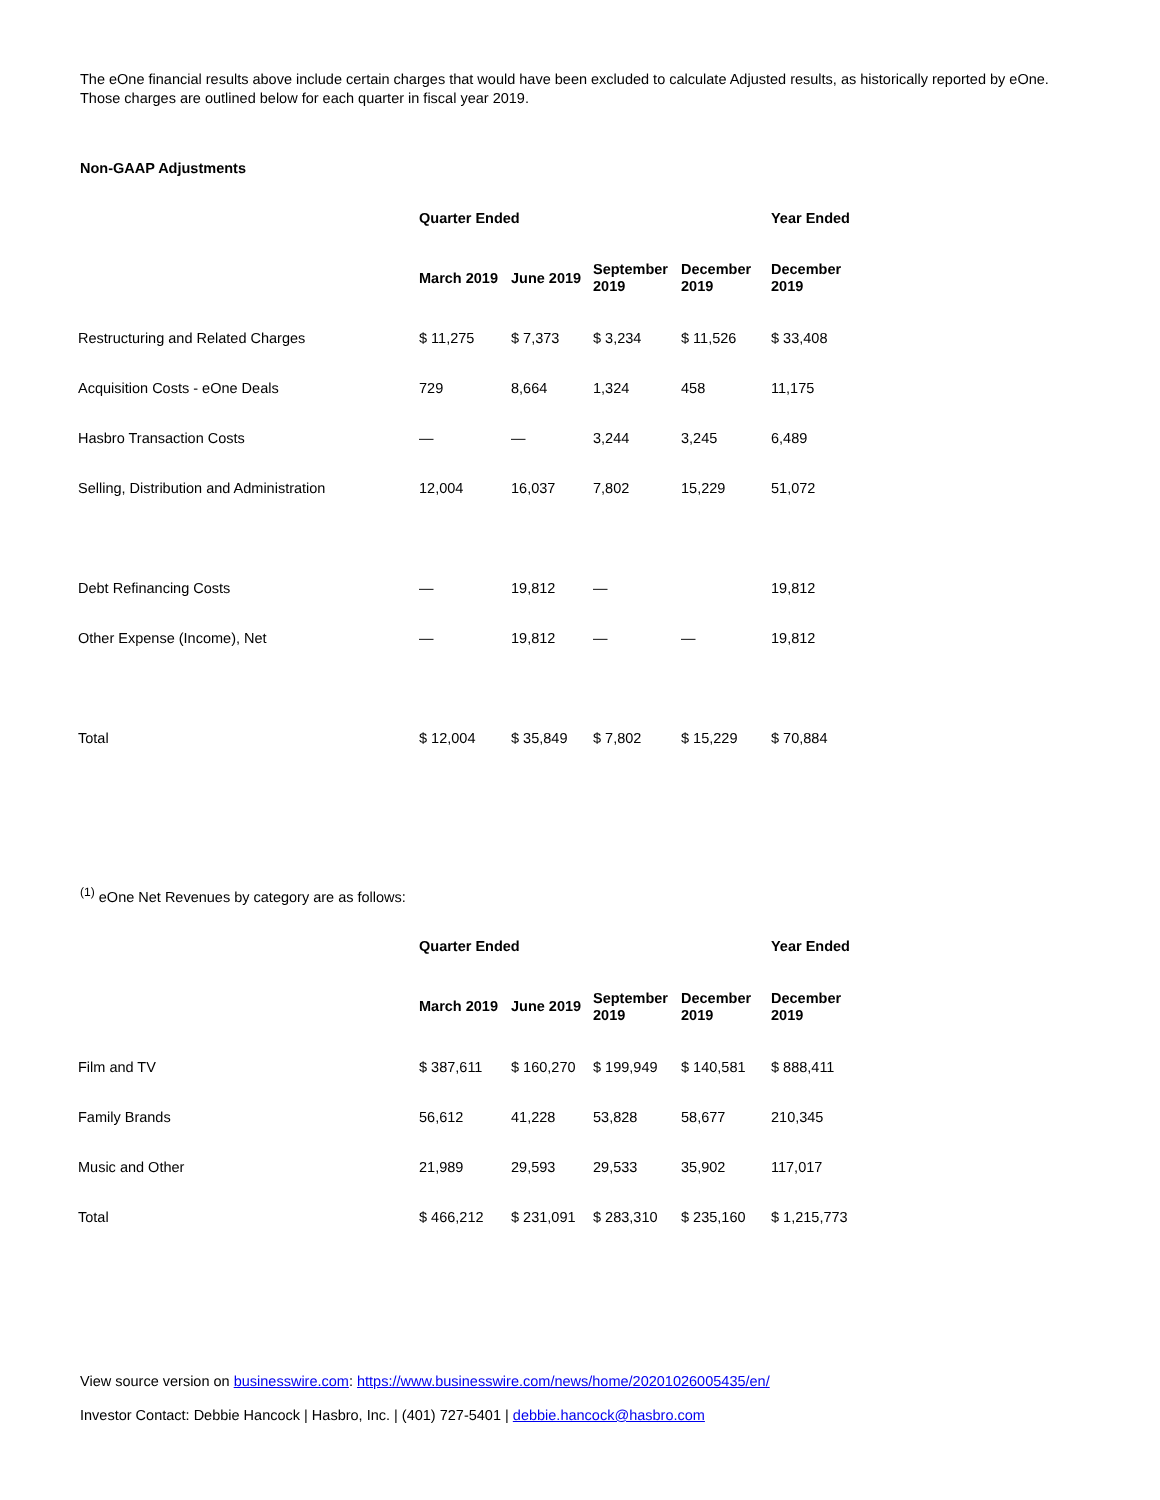The eOne financial results above include certain charges that would have been excluded to calculate Adjusted results, as historically reported by eOne. Those charges are outlined below for each quarter in fiscal year 2019.
Non-GAAP Adjustments
| | Quarter Ended | | | | Year Ended |
| | March 2019 | June 2019 | September 2019 | December 2019 | December 2019 |
| Restructuring and Related Charges | $ 11,275 | $ 7,373 | $ 3,234 | $ 11,526 | $ 33,408 |
| Acquisition Costs - eOne Deals | 729 | 8,664 | 1,324 | 458 | 11,175 |
| Hasbro Transaction Costs | — | — | 3,244 | 3,245 | 6,489 |
| Selling, Distribution and Administration | 12,004 | 16,037 | 7,802 | 15,229 | 51,072 |
| Debt Refinancing Costs | — | 19,812 | — | | 19,812 |
| Other Expense (Income), Net | — | 19,812 | — | — | 19,812 |
| Total | $ 12,004 | $ 35,849 | $ 7,802 | $ 15,229 | $ 70,884 |
<sup>(1)</sup> eOne Net Revenues by category are as follows:
| | Quarter Ended | | | | Year Ended |
| | March 2019 | June 2019 | September 2019 | December 2019 | December 2019 |
| Film and TV | $ 387,611 | $ 160,270 | $ 199,949 | $ 140,581 | $ 888,411 |
| Family Brands | 56,612 | 41,228 | 53,828 | 58,677 | 210,345 |
| Music and Other | 21,989 | 29,593 | 29,533 | 35,902 | 117,017 |
| Total | $ 466,212 | $ 231,091 | $ 283,310 | $ 235,160 | $ 1,215,773 |
View source version on businesswire.com: https://www.businesswire.com/news/home/20201026005435/en/
Investor Contact: Debbie Hancock | Hasbro, Inc. | (401) 727-5401 | debbie.hancock@hasbro.com